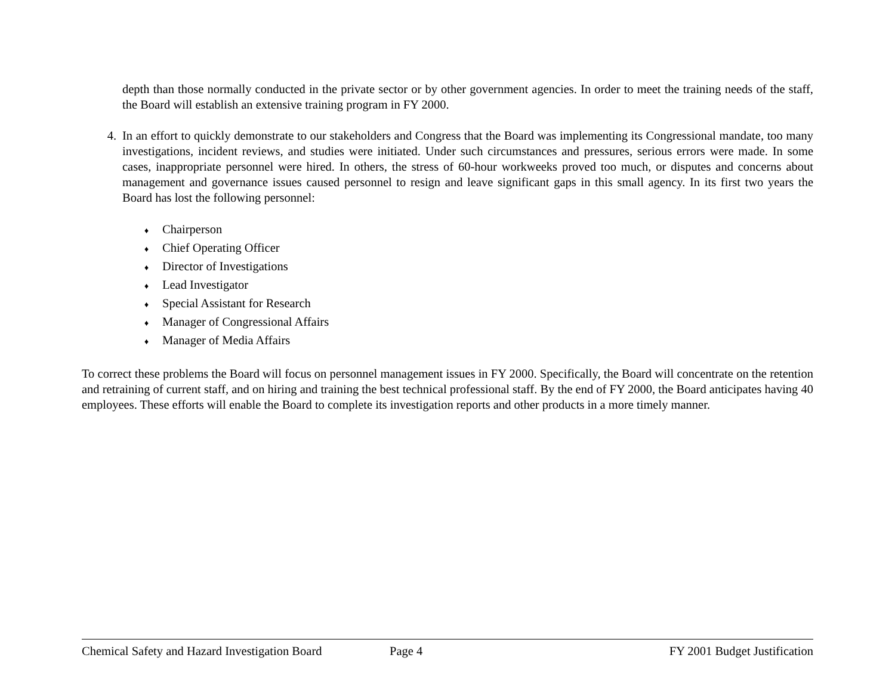depth than those normally conducted in the private sector or by other government agencies. In order to meet the training needs of the staff, the Board will establish an extensive training program in FY 2000.
4. In an effort to quickly demonstrate to our stakeholders and Congress that the Board was implementing its Congressional mandate, too many investigations, incident reviews, and studies were initiated. Under such circumstances and pressures, serious errors were made. In some cases, inappropriate personnel were hired. In others, the stress of 60-hour workweeks proved too much, or disputes and concerns about management and governance issues caused personnel to resign and leave significant gaps in this small agency. In its first two years the Board has lost the following personnel:
♦ Chairperson
♦ Chief Operating Officer
♦ Director of Investigations
♦ Lead Investigator
♦ Special Assistant for Research
♦ Manager of Congressional Affairs
♦ Manager of Media Affairs
To correct these problems the Board will focus on personnel management issues in FY 2000. Specifically, the Board will concentrate on the retention and retraining of current staff, and on hiring and training the best technical professional staff. By the end of FY 2000, the Board anticipates having 40 employees. These efforts will enable the Board to complete its investigation reports and other products in a more timely manner.
Chemical Safety and Hazard Investigation Board Page 4 FY 2001 Budget Justification